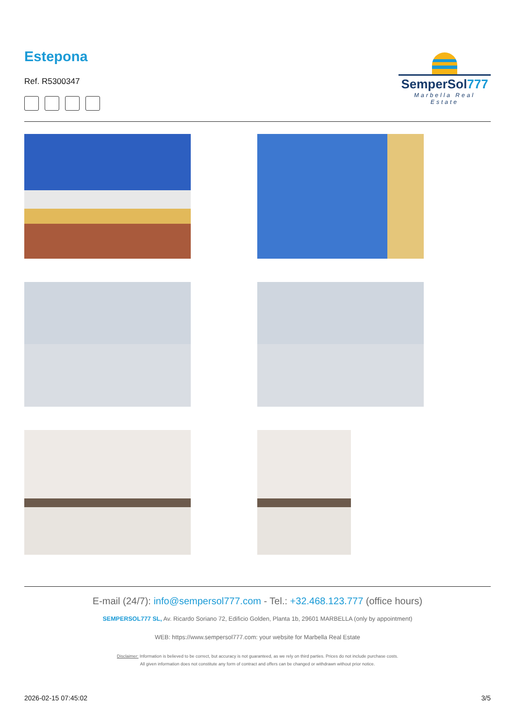Estepona
Ref. R5300347
SemperSol777
Marbella Real Estate
E-mail (24/7): info@sempersol777.com - Tel.: +32.468.123.777 (office hours)
SEMPERSOL777 SL, Av. Ricardo Soriano 72, Edificio Golden, Planta 1b, 29601 MARBELLA (only by appointment)
WEB: https://www.sempersol777.com: your website for Marbella Real Estate
Disclaimer: Information is believed to be correct, but accuracy is not guaranteed, as we rely on third parties. Prices do not include purchase costs.
All given information does not constitute any form of contract and offers can be changed or withdrawn without prior notice.
2026-02-15 07:45:02 3/5